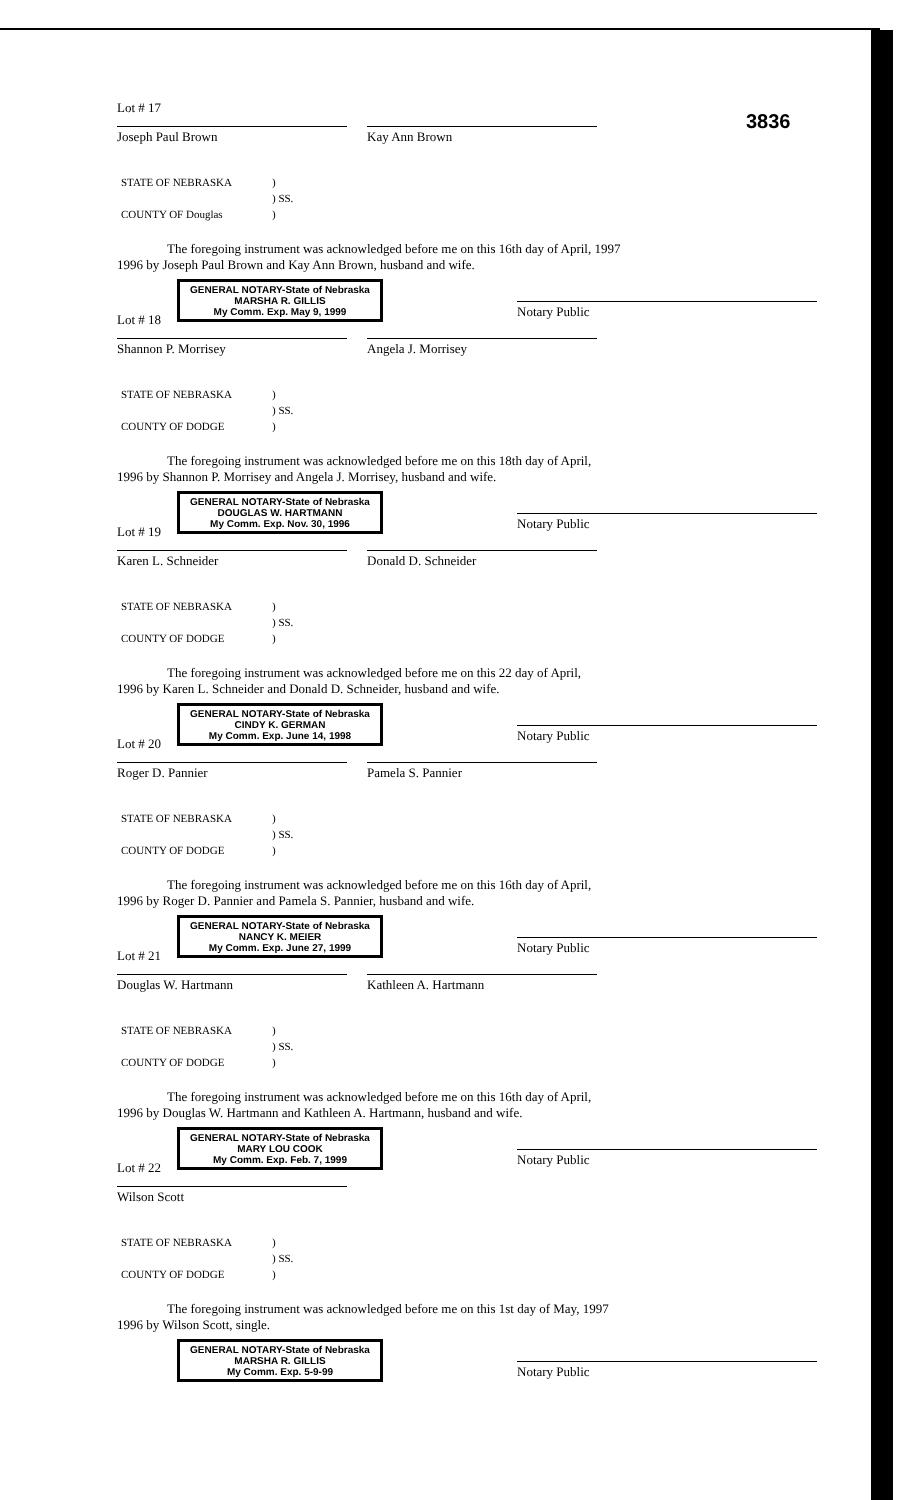3836
Lot # 17
Joseph Paul Brown Kay Ann Brown
| STATE OF NEBRASKA | ) |
| | ) SS. |
| COUNTY OF Douglas | ) |
The foregoing instrument was acknowledged before me on this 16th day of April, 1997
1996 by Joseph Paul Brown and Kay Ann Brown, husband and wife.
GENERAL NOTARY-State of Nebraska
MARSHA R. GILLIS
My Comm. Exp. May 9, 1999
Notary Public
Lot # 18
Shannon P. Morrisey Angela J. Morrisey
| STATE OF NEBRASKA | ) |
| | ) SS. |
| COUNTY OF DODGE | ) |
The foregoing instrument was acknowledged before me on this 18th day of April,
1996 by Shannon P. Morrisey and Angela J. Morrisey, husband and wife.
GENERAL NOTARY-State of Nebraska
DOUGLAS W. HARTMANN
My Comm. Exp. Nov. 30, 1996
Notary Public
Lot # 19
Karen L. Schneider Donald D. Schneider
| STATE OF NEBRASKA | ) |
| | ) SS. |
| COUNTY OF DODGE | ) |
The foregoing instrument was acknowledged before me on this 22 day of April,
1996 by Karen L. Schneider and Donald D. Schneider, husband and wife.
GENERAL NOTARY-State of Nebraska
CINDY K. GERMAN
My Comm. Exp. June 14, 1998
Notary Public
Lot # 20
Roger D. Pannier Pamela S. Pannier
| STATE OF NEBRASKA | ) |
| | ) SS. |
| COUNTY OF DODGE | ) |
The foregoing instrument was acknowledged before me on this 16th day of April,
1996 by Roger D. Pannier and Pamela S. Pannier, husband and wife.
GENERAL NOTARY-State of Nebraska
NANCY K. MEIER
My Comm. Exp. June 27, 1999
Notary Public
Lot # 21
Douglas W. Hartmann Kathleen A. Hartmann
| STATE OF NEBRASKA | ) |
| | ) SS. |
| COUNTY OF DODGE | ) |
The foregoing instrument was acknowledged before me on this 16th day of April,
1996 by Douglas W. Hartmann and Kathleen A. Hartmann, husband and wife.
GENERAL NOTARY-State of Nebraska
MARY LOU COOK
My Comm. Exp. Feb. 7, 1999
Notary Public
Lot # 22
Wilson Scott
| STATE OF NEBRASKA | ) |
| | ) SS. |
| COUNTY OF DODGE | ) |
The foregoing instrument was acknowledged before me on this 1st day of May, 1997
1996 by Wilson Scott, single.
GENERAL NOTARY-State of Nebraska
MARSHA R. GILLIS
My Comm. Exp. 5-9-99
Notary Public